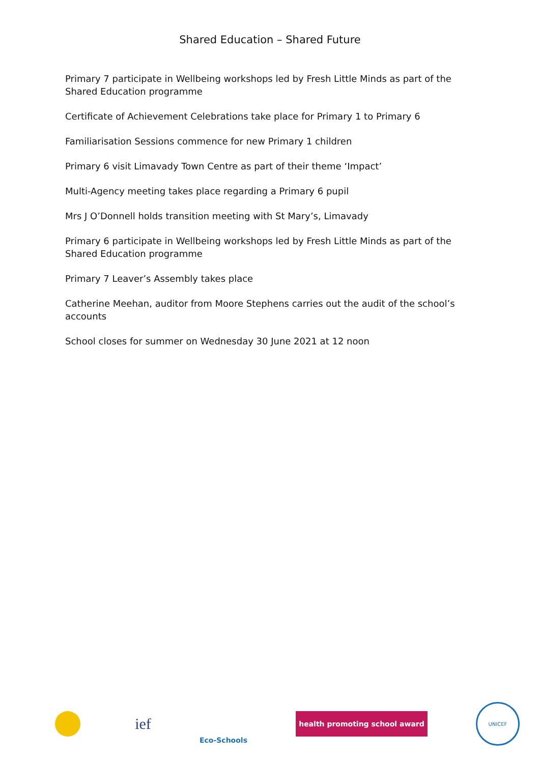Shared Education – Shared Future
Primary 7 participate in Wellbeing workshops led by Fresh Little Minds as part of the Shared Education programme
Certificate of Achievement Celebrations take place for Primary 1 to Primary 6
Familiarisation Sessions commence for new Primary 1 children
Primary 6 visit Limavady Town Centre as part of their theme ‘Impact’
Multi-Agency meeting takes place regarding a Primary 6 pupil
Mrs J O’Donnell holds transition meeting with St Mary’s, Limavady
Primary 6 participate in Wellbeing workshops led by Fresh Little Minds as part of the Shared Education programme
Primary 7 Leaver’s Assembly takes place
Catherine Meehan, auditor from Moore Stephens carries out the audit of the school’s accounts
School closes for summer on Wednesday 30 June 2021 at 12 noon
ief
Eco-Schools
health promoting school award
UNICEF